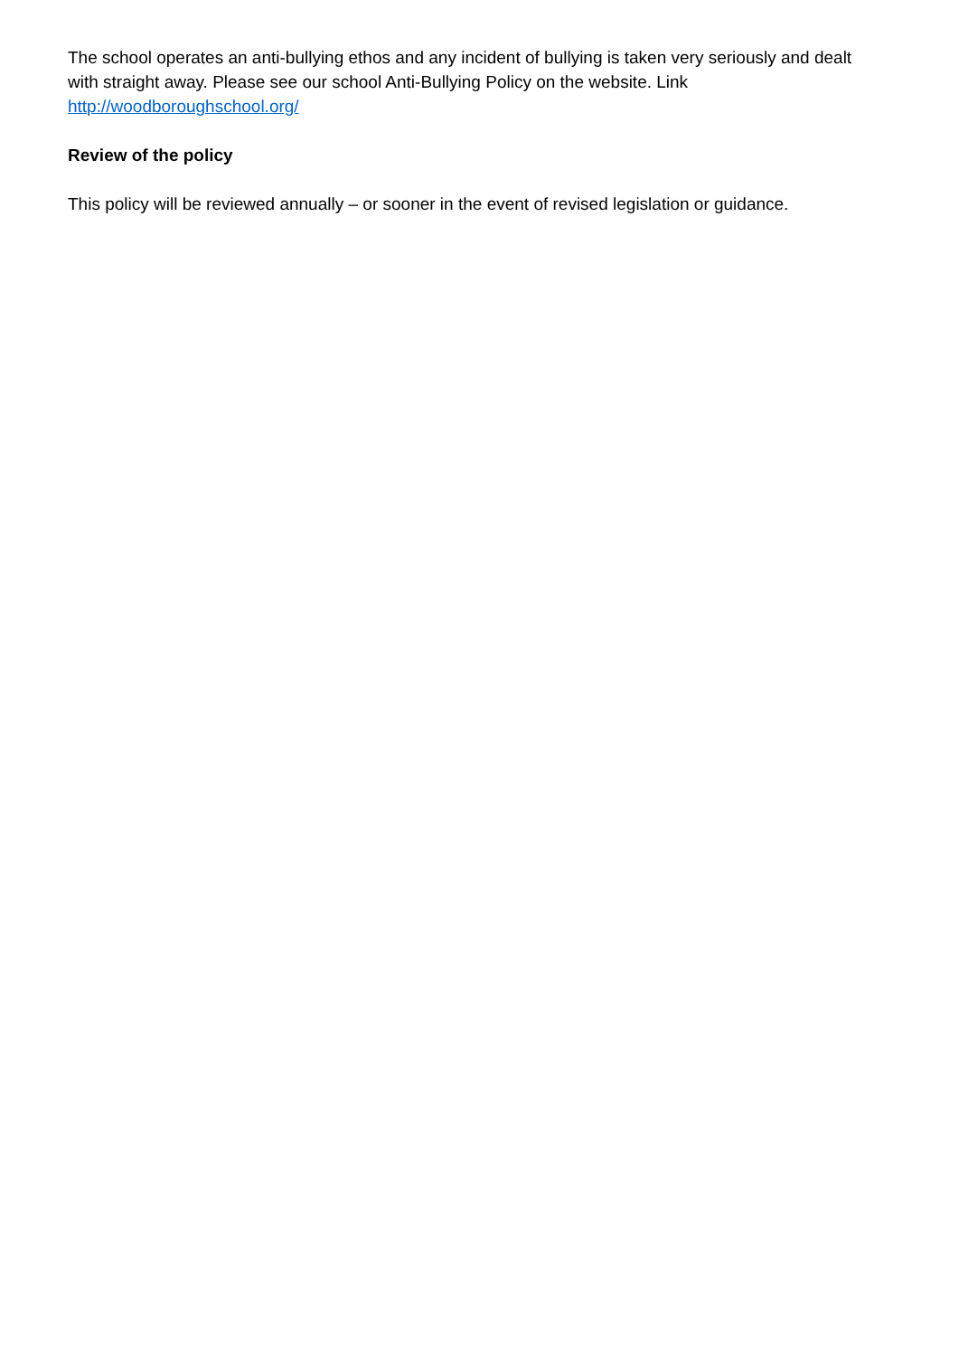The school operates an anti-bullying ethos and any incident of bullying is taken very seriously and dealt with straight away. Please see our school Anti-Bullying Policy on the website. Link http://woodboroughschool.org/
Review of the policy
This policy will be reviewed annually – or sooner in the event of revised legislation or guidance.